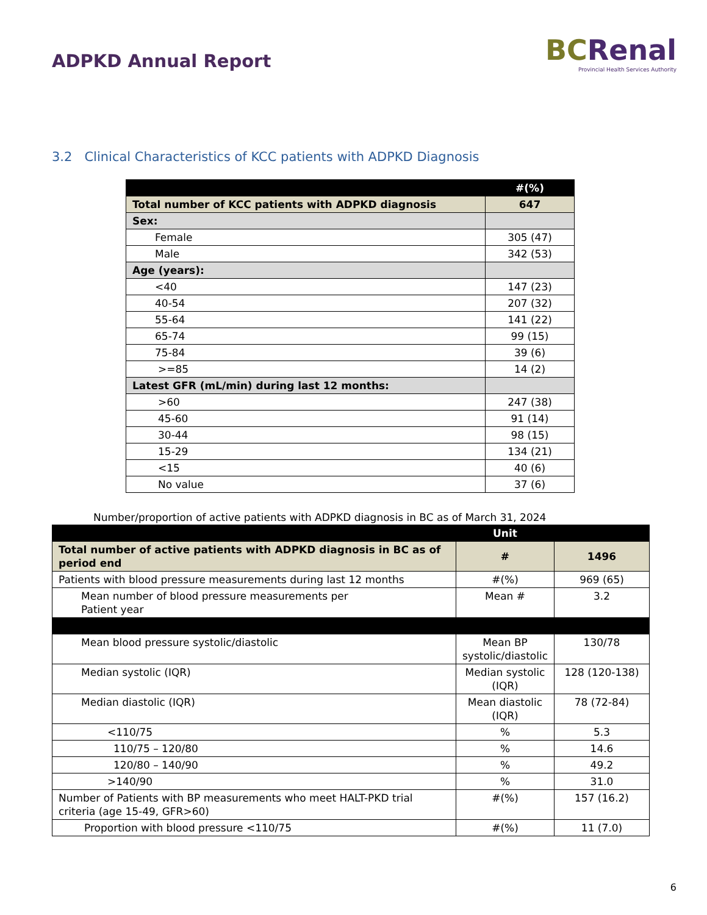ADPKD Annual Report
BCRenal
Provincial Health Services Authority
3.2 Clinical Characteristics of KCC patients with ADPKD Diagnosis
| | #(%) |
| --- | --- |
| Total number of KCC patients with ADPKD diagnosis | 647 |
| Sex: | |
| Female | 305 (47) |
| Male | 342 (53) |
| Age (years): | |
| <40 | 147 (23) |
| 40-54 | 207 (32) |
| 55-64 | 141 (22) |
| 65-74 | 99 (15) |
| 75-84 | 39 (6) |
| >=85 | 14 (2) |
| Latest GFR (mL/min) during last 12 months: | |
| >60 | 247 (38) |
| 45-60 | 91 (14) |
| 30-44 | 98 (15) |
| 15-29 | 134 (21) |
| <15 | 40 (6) |
| No value | 37 (6) |
Number/proportion of active patients with ADPKD diagnosis in BC as of March 31, 2024
| | Unit | |
| --- | --- | --- |
| Total number of active patients with ADPKD diagnosis in BC as of period end | # | 1496 |
| Patients with blood pressure measurements during last 12 months | #(%) | 969 (65) |
| Mean number of blood pressure measurements per Patient year | Mean # | 3.2 |
| Mean blood pressure systolic/diastolic | Mean BP systolic/diastolic | 130/78 |
| Median systolic (IQR) | Median systolic (IQR) | 128 (120-138) |
| Median diastolic (IQR) | Mean diastolic (IQR) | 78 (72-84) |
| <110/75 | % | 5.3 |
| 110/75 – 120/80 | % | 14.6 |
| 120/80 – 140/90 | % | 49.2 |
| >140/90 | % | 31.0 |
| Number of Patients with BP measurements who meet HALT-PKD trial criteria (age 15-49, GFR>60) | #(%) | 157 (16.2) |
| Proportion with blood pressure <110/75 | #(%) | 11 (7.0) |
6